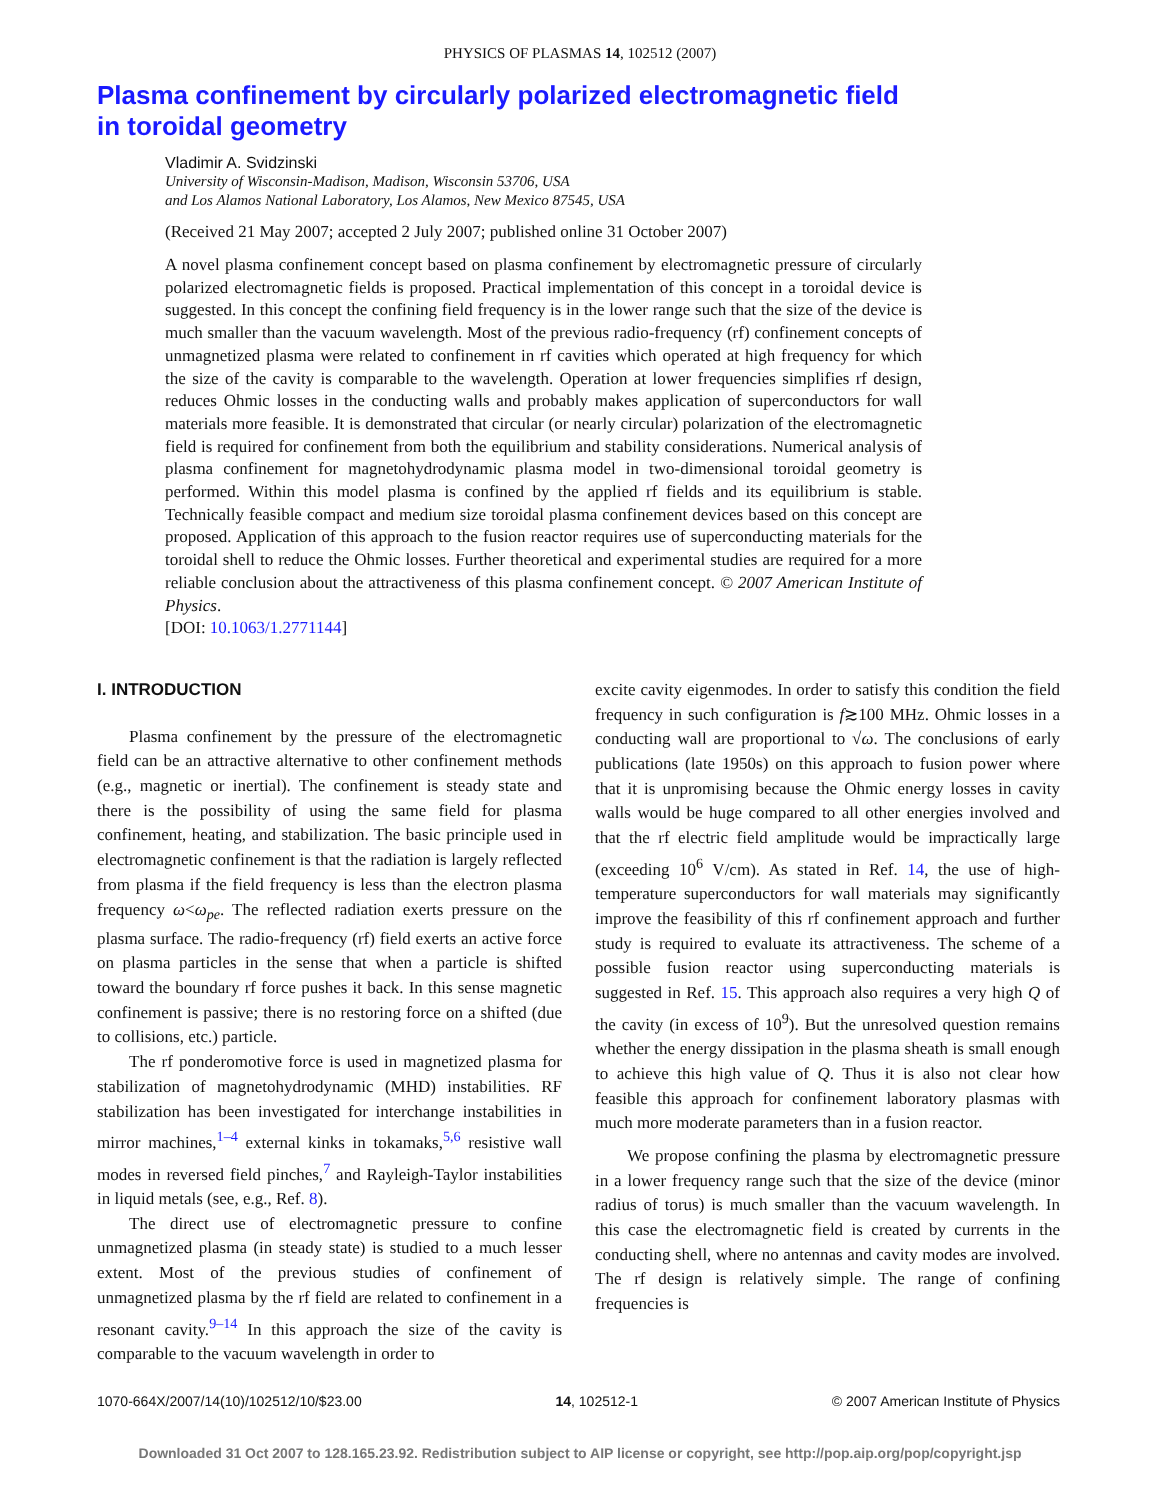PHYSICS OF PLASMAS 14, 102512 (2007)
Plasma confinement by circularly polarized electromagnetic field
in toroidal geometry
Vladimir A. Svidzinski
University of Wisconsin-Madison, Madison, Wisconsin 53706, USA
and Los Alamos National Laboratory, Los Alamos, New Mexico 87545, USA
(Received 21 May 2007; accepted 2 July 2007; published online 31 October 2007)
A novel plasma confinement concept based on plasma confinement by electromagnetic pressure of circularly polarized electromagnetic fields is proposed. Practical implementation of this concept in a toroidal device is suggested. In this concept the confining field frequency is in the lower range such that the size of the device is much smaller than the vacuum wavelength. Most of the previous radio-frequency (rf) confinement concepts of unmagnetized plasma were related to confinement in rf cavities which operated at high frequency for which the size of the cavity is comparable to the wavelength. Operation at lower frequencies simplifies rf design, reduces Ohmic losses in the conducting walls and probably makes application of superconductors for wall materials more feasible. It is demonstrated that circular (or nearly circular) polarization of the electromagnetic field is required for confinement from both the equilibrium and stability considerations. Numerical analysis of plasma confinement for magnetohydrodynamic plasma model in two-dimensional toroidal geometry is performed. Within this model plasma is confined by the applied rf fields and its equilibrium is stable. Technically feasible compact and medium size toroidal plasma confinement devices based on this concept are proposed. Application of this approach to the fusion reactor requires use of superconducting materials for the toroidal shell to reduce the Ohmic losses. Further theoretical and experimental studies are required for a more reliable conclusion about the attractiveness of this plasma confinement concept. © 2007 American Institute of Physics.
[DOI: 10.1063/1.2771144]
I. INTRODUCTION
Plasma confinement by the pressure of the electromagnetic field can be an attractive alternative to other confinement methods (e.g., magnetic or inertial). The confinement is steady state and there is the possibility of using the same field for plasma confinement, heating, and stabilization. The basic principle used in electromagnetic confinement is that the radiation is largely reflected from plasma if the field frequency is less than the electron plasma frequency ω<ω<sub>pe</sub>. The reflected radiation exerts pressure on the plasma surface. The radio-frequency (rf) field exerts an active force on plasma particles in the sense that when a particle is shifted toward the boundary rf force pushes it back. In this sense magnetic confinement is passive; there is no restoring force on a shifted (due to collisions, etc.) particle.
The rf ponderomotive force is used in magnetized plasma for stabilization of magnetohydrodynamic (MHD) instabilities. RF stabilization has been investigated for interchange instabilities in mirror machines,<sup>1–4</sup> external kinks in tokamaks,<sup>5,6</sup> resistive wall modes in reversed field pinches,<sup>7</sup> and Rayleigh-Taylor instabilities in liquid metals (see, e.g., Ref. 8).
The direct use of electromagnetic pressure to confine unmagnetized plasma (in steady state) is studied to a much lesser extent. Most of the previous studies of confinement of unmagnetized plasma by the rf field are related to confinement in a resonant cavity.<sup>9–14</sup> In this approach the size of the cavity is comparable to the vacuum wavelength in order to
excite cavity eigenmodes. In order to satisfy this condition the field frequency in such configuration is f≳100 MHz. Ohmic losses in a conducting wall are proportional to √ω. The conclusions of early publications (late 1950s) on this approach to fusion power where that it is unpromising because the Ohmic energy losses in cavity walls would be huge compared to all other energies involved and that the rf electric field amplitude would be impractically large (exceeding 10<sup>6</sup> V/cm). As stated in Ref. 14, the use of high-temperature superconductors for wall materials may significantly improve the feasibility of this rf confinement approach and further study is required to evaluate its attractiveness. The scheme of a possible fusion reactor using superconducting materials is suggested in Ref. 15. This approach also requires a very high Q of the cavity (in excess of 10<sup>9</sup>). But the unresolved question remains whether the energy dissipation in the plasma sheath is small enough to achieve this high value of Q. Thus it is also not clear how feasible this approach for confinement laboratory plasmas with much more moderate parameters than in a fusion reactor.
We propose confining the plasma by electromagnetic pressure in a lower frequency range such that the size of the device (minor radius of torus) is much smaller than the vacuum wavelength. In this case the electromagnetic field is created by currents in the conducting shell, where no antennas and cavity modes are involved. The rf design is relatively simple. The range of confining frequencies is
1070-664X/2007/14(10)/102512/10/$23.00 14, 102512-1 © 2007 American Institute of Physics
Downloaded 31 Oct 2007 to 128.165.23.92. Redistribution subject to AIP license or copyright, see http://pop.aip.org/pop/copyright.jsp